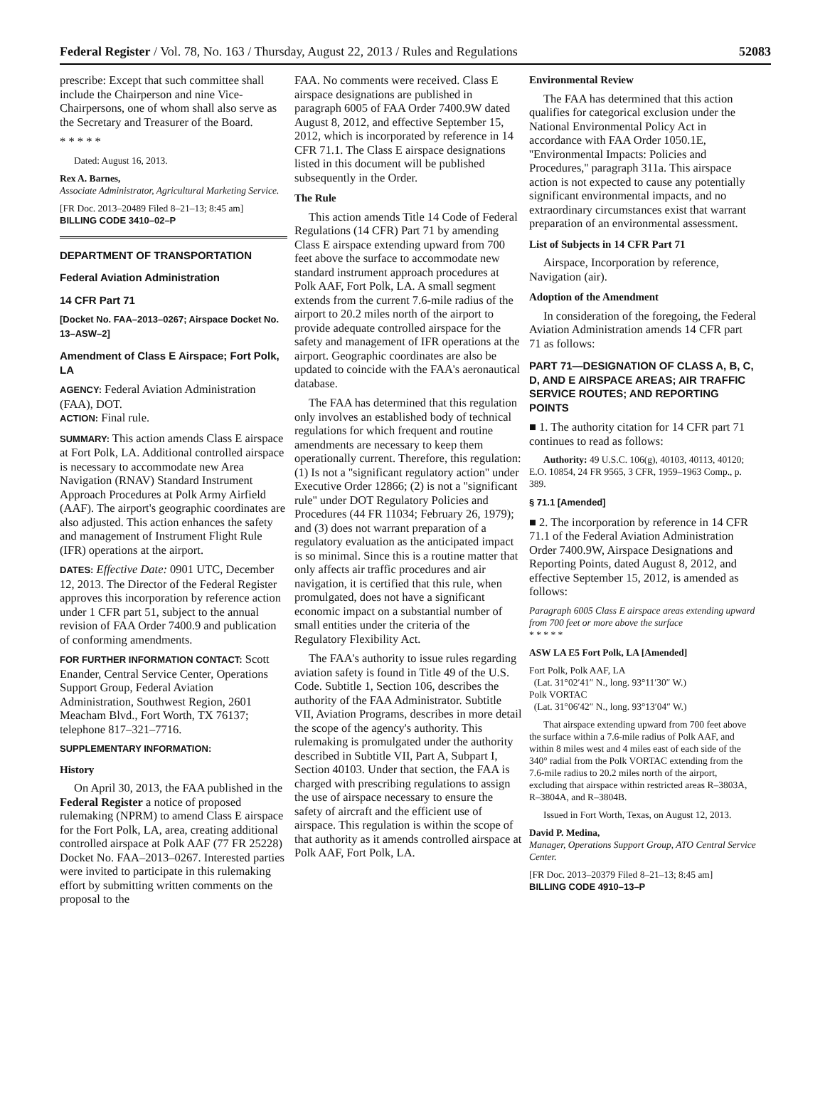Federal Register / Vol. 78, No. 163 / Thursday, August 22, 2013 / Rules and Regulations 52083
prescribe: Except that such committee shall include the Chairperson and nine Vice-Chairpersons, one of whom shall also serve as the Secretary and Treasurer of the Board.
* * * * *
Dated: August 16, 2013.
Rex A. Barnes,
Associate Administrator, Agricultural Marketing Service.
[FR Doc. 2013–20489 Filed 8–21–13; 8:45 am]
BILLING CODE 3410–02–P
DEPARTMENT OF TRANSPORTATION
Federal Aviation Administration
14 CFR Part 71
[Docket No. FAA–2013–0267; Airspace Docket No. 13–ASW–2]
Amendment of Class E Airspace; Fort Polk, LA
AGENCY: Federal Aviation Administration (FAA), DOT.
ACTION: Final rule.
SUMMARY: This action amends Class E airspace at Fort Polk, LA. Additional controlled airspace is necessary to accommodate new Area Navigation (RNAV) Standard Instrument Approach Procedures at Polk Army Airfield (AAF). The airport's geographic coordinates are also adjusted. This action enhances the safety and management of Instrument Flight Rule (IFR) operations at the airport.
DATES: Effective Date: 0901 UTC, December 12, 2013. The Director of the Federal Register approves this incorporation by reference action under 1 CFR part 51, subject to the annual revision of FAA Order 7400.9 and publication of conforming amendments.
FOR FURTHER INFORMATION CONTACT: Scott Enander, Central Service Center, Operations Support Group, Federal Aviation Administration, Southwest Region, 2601 Meacham Blvd., Fort Worth, TX 76137; telephone 817–321–7716.
SUPPLEMENTARY INFORMATION:
History
On April 30, 2013, the FAA published in the Federal Register a notice of proposed rulemaking (NPRM) to amend Class E airspace for the Fort Polk, LA, area, creating additional controlled airspace at Polk AAF (77 FR 25228) Docket No. FAA–2013–0267. Interested parties were invited to participate in this rulemaking effort by submitting written comments on the proposal to the
FAA. No comments were received. Class E airspace designations are published in paragraph 6005 of FAA Order 7400.9W dated August 8, 2012, and effective September 15, 2012, which is incorporated by reference in 14 CFR 71.1. The Class E airspace designations listed in this document will be published subsequently in the Order.
The Rule
This action amends Title 14 Code of Federal Regulations (14 CFR) Part 71 by amending Class E airspace extending upward from 700 feet above the surface to accommodate new standard instrument approach procedures at Polk AAF, Fort Polk, LA. A small segment extends from the current 7.6-mile radius of the airport to 20.2 miles north of the airport to provide adequate controlled airspace for the safety and management of IFR operations at the airport. Geographic coordinates are also be updated to coincide with the FAA's aeronautical database.
The FAA has determined that this regulation only involves an established body of technical regulations for which frequent and routine amendments are necessary to keep them operationally current. Therefore, this regulation: (1) Is not a ''significant regulatory action'' under Executive Order 12866; (2) is not a ''significant rule'' under DOT Regulatory Policies and Procedures (44 FR 11034; February 26, 1979); and (3) does not warrant preparation of a regulatory evaluation as the anticipated impact is so minimal. Since this is a routine matter that only affects air traffic procedures and air navigation, it is certified that this rule, when promulgated, does not have a significant economic impact on a substantial number of small entities under the criteria of the Regulatory Flexibility Act.
The FAA's authority to issue rules regarding aviation safety is found in Title 49 of the U.S. Code. Subtitle 1, Section 106, describes the authority of the FAA Administrator. Subtitle VII, Aviation Programs, describes in more detail the scope of the agency's authority. This rulemaking is promulgated under the authority described in Subtitle VII, Part A, Subpart I, Section 40103. Under that section, the FAA is charged with prescribing regulations to assign the use of airspace necessary to ensure the safety of aircraft and the efficient use of airspace. This regulation is within the scope of that authority as it amends controlled airspace at Polk AAF, Fort Polk, LA.
Environmental Review
The FAA has determined that this action qualifies for categorical exclusion under the National Environmental Policy Act in accordance with FAA Order 1050.1E, ''Environmental Impacts: Policies and Procedures,'' paragraph 311a. This airspace action is not expected to cause any potentially significant environmental impacts, and no extraordinary circumstances exist that warrant preparation of an environmental assessment.
List of Subjects in 14 CFR Part 71
Airspace, Incorporation by reference, Navigation (air).
Adoption of the Amendment
In consideration of the foregoing, the Federal Aviation Administration amends 14 CFR part 71 as follows:
PART 71—DESIGNATION OF CLASS A, B, C, D, AND E AIRSPACE AREAS; AIR TRAFFIC SERVICE ROUTES; AND REPORTING POINTS
■ 1. The authority citation for 14 CFR part 71 continues to read as follows:
Authority: 49 U.S.C. 106(g), 40103, 40113, 40120; E.O. 10854, 24 FR 9565, 3 CFR, 1959–1963 Comp., p. 389.
§ 71.1 [Amended]
■ 2. The incorporation by reference in 14 CFR 71.1 of the Federal Aviation Administration Order 7400.9W, Airspace Designations and Reporting Points, dated August 8, 2012, and effective September 15, 2012, is amended as follows:
Paragraph 6005 Class E airspace areas extending upward from 700 feet or more above the surface
* * * * *
ASW LA E5 Fort Polk, LA [Amended]
Fort Polk, Polk AAF, LA
(Lat. 31°02′41″ N., long. 93°11′30″ W.)
Polk VORTAC
(Lat. 31°06′42″ N., long. 93°13′04″ W.)
That airspace extending upward from 700 feet above the surface within a 7.6-mile radius of Polk AAF, and within 8 miles west and 4 miles east of each side of the 340° radial from the Polk VORTAC extending from the 7.6-mile radius to 20.2 miles north of the airport, excluding that airspace within restricted areas R–3803A, R–3804A, and R–3804B.
Issued in Fort Worth, Texas, on August 12, 2013.
David P. Medina,
Manager, Operations Support Group, ATO Central Service Center.
[FR Doc. 2013–20379 Filed 8–21–13; 8:45 am]
BILLING CODE 4910–13–P